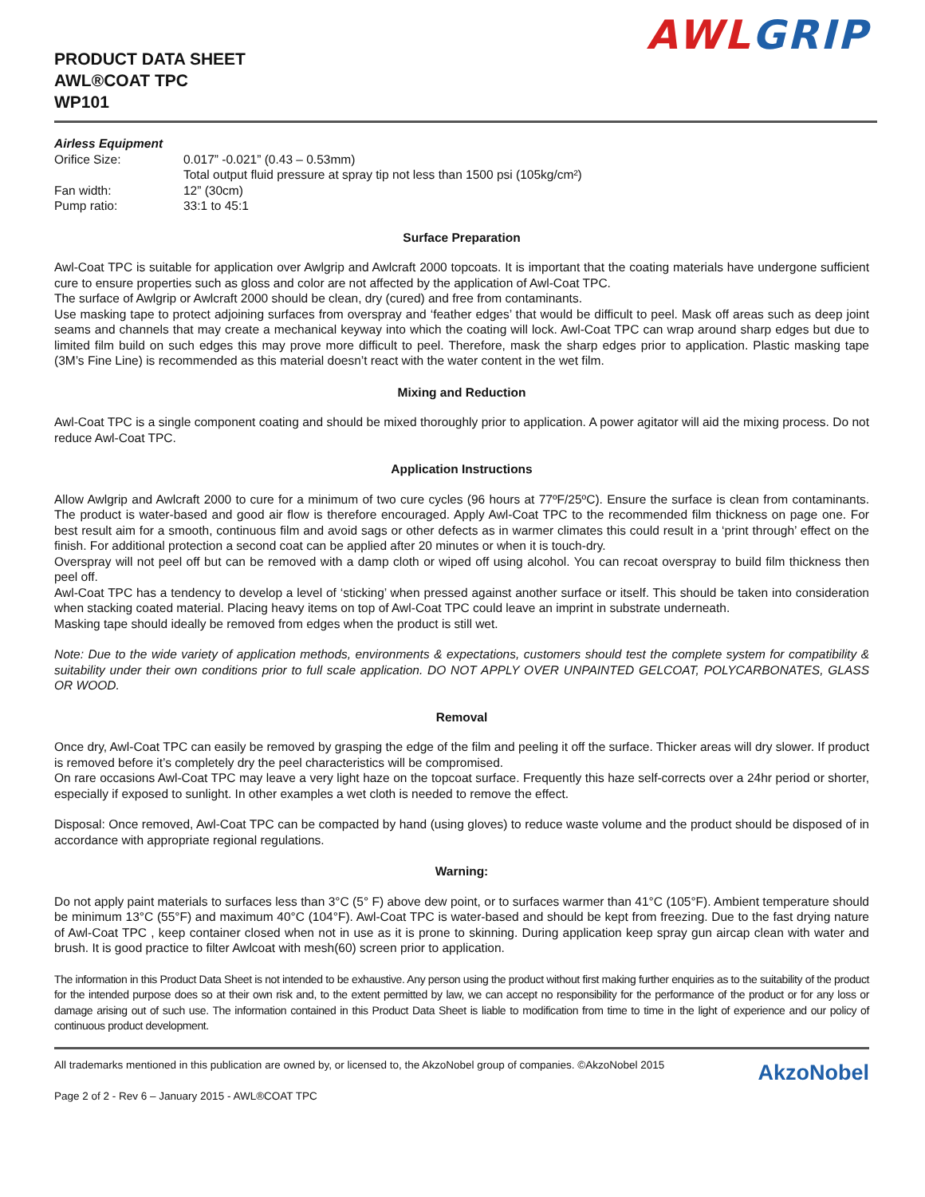PRODUCT DATA SHEET
AWL®COAT TPC
WP101
AWL GRIP
Airless Equipment
| Orifice Size: | 0.017” -0.021” (0.43 – 0.53mm) |
| | Total output fluid pressure at spray tip not less than 1500 psi (105kg/cm²) |
| Fan width: | 12” (30cm) |
| Pump ratio: | 33:1 to 45:1 |
Surface Preparation
Awl-Coat TPC is suitable for application over Awlgrip and Awlcraft 2000 topcoats. It is important that the coating materials have undergone sufficient cure to ensure properties such as gloss and color are not affected by the application of Awl-Coat TPC.
The surface of Awlgrip or Awlcraft 2000 should be clean, dry (cured) and free from contaminants.
Use masking tape to protect adjoining surfaces from overspray and ‘feather edges’ that would be difficult to peel. Mask off areas such as deep joint seams and channels that may create a mechanical keyway into which the coating will lock. Awl-Coat TPC can wrap around sharp edges but due to limited film build on such edges this may prove more difficult to peel. Therefore, mask the sharp edges prior to application. Plastic masking tape (3M’s Fine Line) is recommended as this material doesn’t react with the water content in the wet film.
Mixing and Reduction
Awl-Coat TPC is a single component coating and should be mixed thoroughly prior to application. A power agitator will aid the mixing process. Do not reduce Awl-Coat TPC.
Application Instructions
Allow Awlgrip and Awlcraft 2000 to cure for a minimum of two cure cycles (96 hours at 77ºF/25ºC). Ensure the surface is clean from contaminants. The product is water-based and good air flow is therefore encouraged. Apply Awl-Coat TPC to the recommended film thickness on page one. For best result aim for a smooth, continuous film and avoid sags or other defects as in warmer climates this could result in a ‘print through’ effect on the finish. For additional protection a second coat can be applied after 20 minutes or when it is touch-dry.
Overspray will not peel off but can be removed with a damp cloth or wiped off using alcohol. You can recoat overspray to build film thickness then peel off.
Awl-Coat TPC has a tendency to develop a level of ‘sticking’ when pressed against another surface or itself. This should be taken into consideration when stacking coated material. Placing heavy items on top of Awl-Coat TPC could leave an imprint in substrate underneath.
Masking tape should ideally be removed from edges when the product is still wet.
Note: Due to the wide variety of application methods, environments & expectations, customers should test the complete system for compatibility & suitability under their own conditions prior to full scale application. DO NOT APPLY OVER UNPAINTED GELCOAT, POLYCARBONATES, GLASS OR WOOD.
Removal
Once dry, Awl-Coat TPC can easily be removed by grasping the edge of the film and peeling it off the surface. Thicker areas will dry slower. If product is removed before it’s completely dry the peel characteristics will be compromised.
On rare occasions Awl-Coat TPC may leave a very light haze on the topcoat surface. Frequently this haze self-corrects over a 24hr period or shorter, especially if exposed to sunlight. In other examples a wet cloth is needed to remove the effect.
Disposal: Once removed, Awl-Coat TPC can be compacted by hand (using gloves) to reduce waste volume and the product should be disposed of in accordance with appropriate regional regulations.
Warning:
Do not apply paint materials to surfaces less than 3°C (5° F) above dew point, or to surfaces warmer than 41°C (105°F). Ambient temperature should be minimum 13°C (55°F) and maximum 40°C (104°F). Awl-Coat TPC is water-based and should be kept from freezing. Due to the fast drying nature of Awl-Coat TPC , keep container closed when not in use as it is prone to skinning. During application keep spray gun aircap clean with water and brush. It is good practice to filter Awlcoat with mesh(60) screen prior to application.
The information in this Product Data Sheet is not intended to be exhaustive. Any person using the product without first making further enquiries as to the suitability of the product for the intended purpose does so at their own risk and, to the extent permitted by law, we can accept no responsibility for the performance of the product or for any loss or damage arising out of such use. The information contained in this Product Data Sheet is liable to modification from time to time in the light of experience and our policy of continuous product development.
All trademarks mentioned in this publication are owned by, or licensed to, the AkzoNobel group of companies. ©AkzoNobel 2015
Page 2 of 2 - Rev 6 – January 2015 - AWL®COAT TPC
AkzoNobel